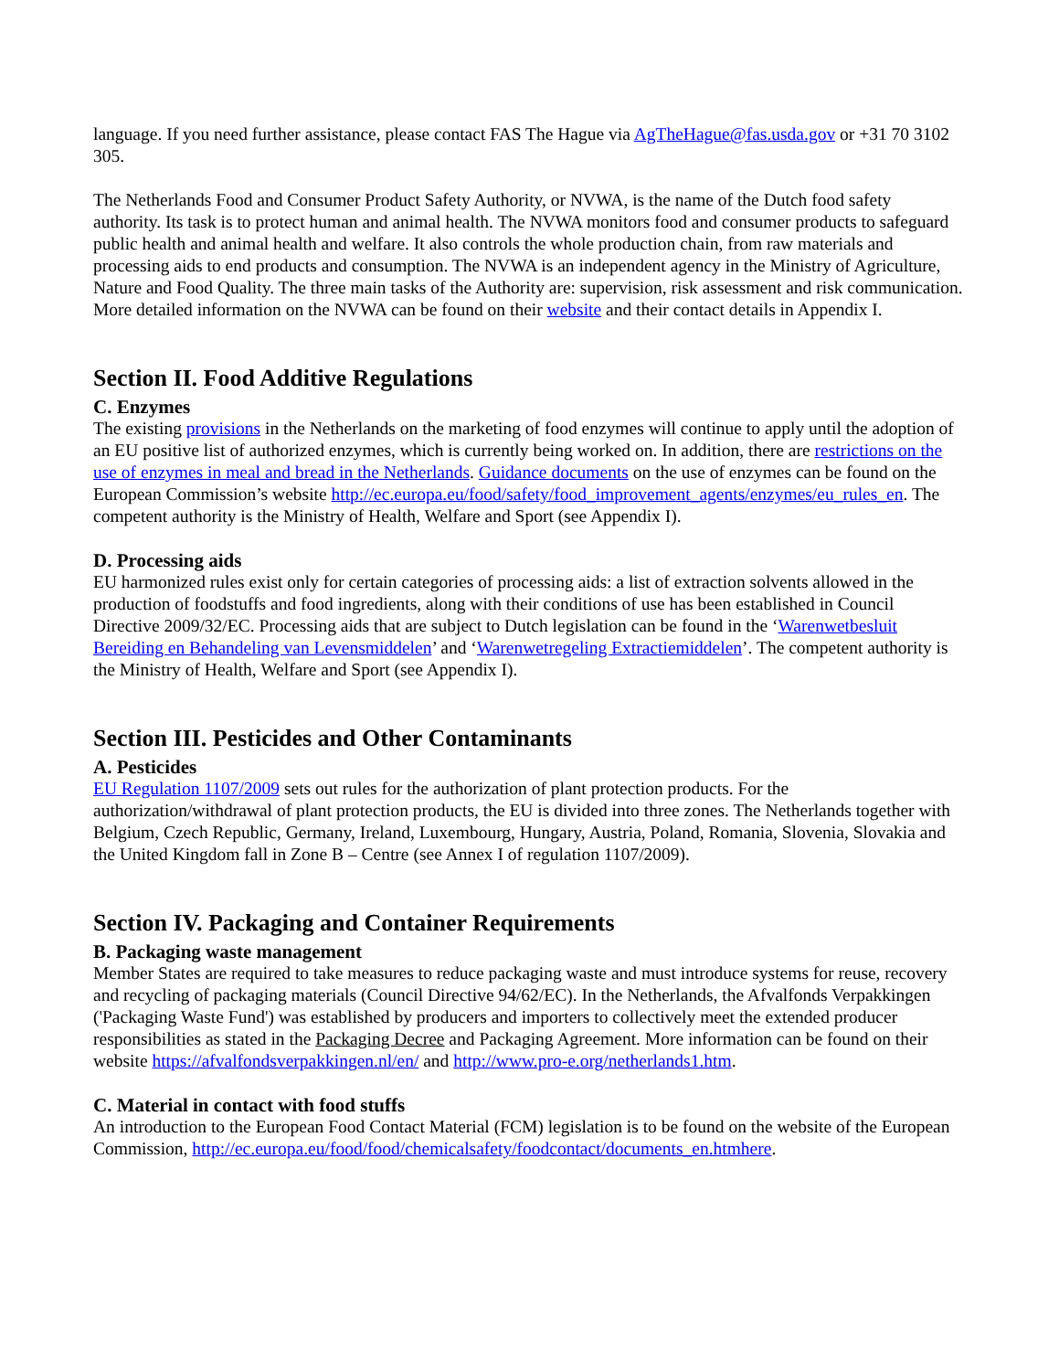language. If you need further assistance, please contact FAS The Hague via AgTheHague@fas.usda.gov or +31 70 3102 305.
The Netherlands Food and Consumer Product Safety Authority, or NVWA, is the name of the Dutch food safety authority. Its task is to protect human and animal health. The NVWA monitors food and consumer products to safeguard public health and animal health and welfare. It also controls the whole production chain, from raw materials and processing aids to end products and consumption. The NVWA is an independent agency in the Ministry of Agriculture, Nature and Food Quality. The three main tasks of the Authority are: supervision, risk assessment and risk communication. More detailed information on the NVWA can be found on their website and their contact details in Appendix I.
Section II. Food Additive Regulations
C. Enzymes
The existing provisions in the Netherlands on the marketing of food enzymes will continue to apply until the adoption of an EU positive list of authorized enzymes, which is currently being worked on. In addition, there are restrictions on the use of enzymes in meal and bread in the Netherlands. Guidance documents on the use of enzymes can be found on the European Commission’s website http://ec.europa.eu/food/safety/food_improvement_agents/enzymes/eu_rules_en. The competent authority is the Ministry of Health, Welfare and Sport (see Appendix I).
D. Processing aids
EU harmonized rules exist only for certain categories of processing aids: a list of extraction solvents allowed in the production of foodstuffs and food ingredients, along with their conditions of use has been established in Council Directive 2009/32/EC. Processing aids that are subject to Dutch legislation can be found in the ‘Warenwetbesluit Bereiding en Behandeling van Levensmiddelen’ and ‘Warenwetregeling Extractiemiddelen’. The competent authority is the Ministry of Health, Welfare and Sport (see Appendix I).
Section III. Pesticides and Other Contaminants
A. Pesticides
EU Regulation 1107/2009 sets out rules for the authorization of plant protection products. For the authorization/withdrawal of plant protection products, the EU is divided into three zones. The Netherlands together with Belgium, Czech Republic, Germany, Ireland, Luxembourg, Hungary, Austria, Poland, Romania, Slovenia, Slovakia and the United Kingdom fall in Zone B – Centre (see Annex I of regulation 1107/2009).
Section IV. Packaging and Container Requirements
B. Packaging waste management
Member States are required to take measures to reduce packaging waste and must introduce systems for reuse, recovery and recycling of packaging materials (Council Directive 94/62/EC). In the Netherlands, the Afvalfonds Verpakkingen ('Packaging Waste Fund') was established by producers and importers to collectively meet the extended producer responsibilities as stated in the Packaging Decree and Packaging Agreement. More information can be found on their website https://afvalfondsverpakkingen.nl/en/ and http://www.pro-e.org/netherlands1.htm.
C. Material in contact with food stuffs
An introduction to the European Food Contact Material (FCM) legislation is to be found on the website of the European Commission, http://ec.europa.eu/food/food/chemicalsafety/foodcontact/documents_en.htmhere.